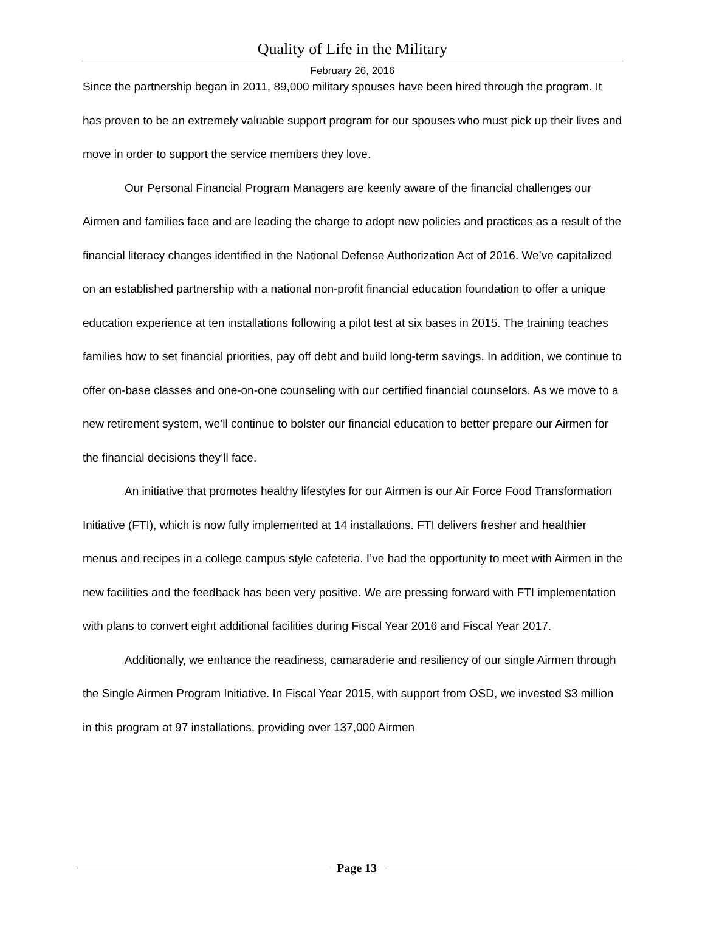Quality of Life in the Military
February 26, 2016
Since the partnership began in 2011, 89,000 military spouses have been hired through the program. It has proven to be an extremely valuable support program for our spouses who must pick up their lives and move in order to support the service members they love.
Our Personal Financial Program Managers are keenly aware of the financial challenges our Airmen and families face and are leading the charge to adopt new policies and practices as a result of the financial literacy changes identified in the National Defense Authorization Act of 2016. We’ve capitalized on an established partnership with a national non-profit financial education foundation to offer a unique education experience at ten installations following a pilot test at six bases in 2015. The training teaches families how to set financial priorities, pay off debt and build long-term savings. In addition, we continue to offer on-base classes and one-on-one counseling with our certified financial counselors. As we move to a new retirement system, we’ll continue to bolster our financial education to better prepare our Airmen for the financial decisions they’ll face.
An initiative that promotes healthy lifestyles for our Airmen is our Air Force Food Transformation Initiative (FTI), which is now fully implemented at 14 installations. FTI delivers fresher and healthier menus and recipes in a college campus style cafeteria. I’ve had the opportunity to meet with Airmen in the new facilities and the feedback has been very positive. We are pressing forward with FTI implementation with plans to convert eight additional facilities during Fiscal Year 2016 and Fiscal Year 2017.
Additionally, we enhance the readiness, camaraderie and resiliency of our single Airmen through the Single Airmen Program Initiative. In Fiscal Year 2015, with support from OSD, we invested $3 million in this program at 97 installations, providing over 137,000 Airmen
Page 13